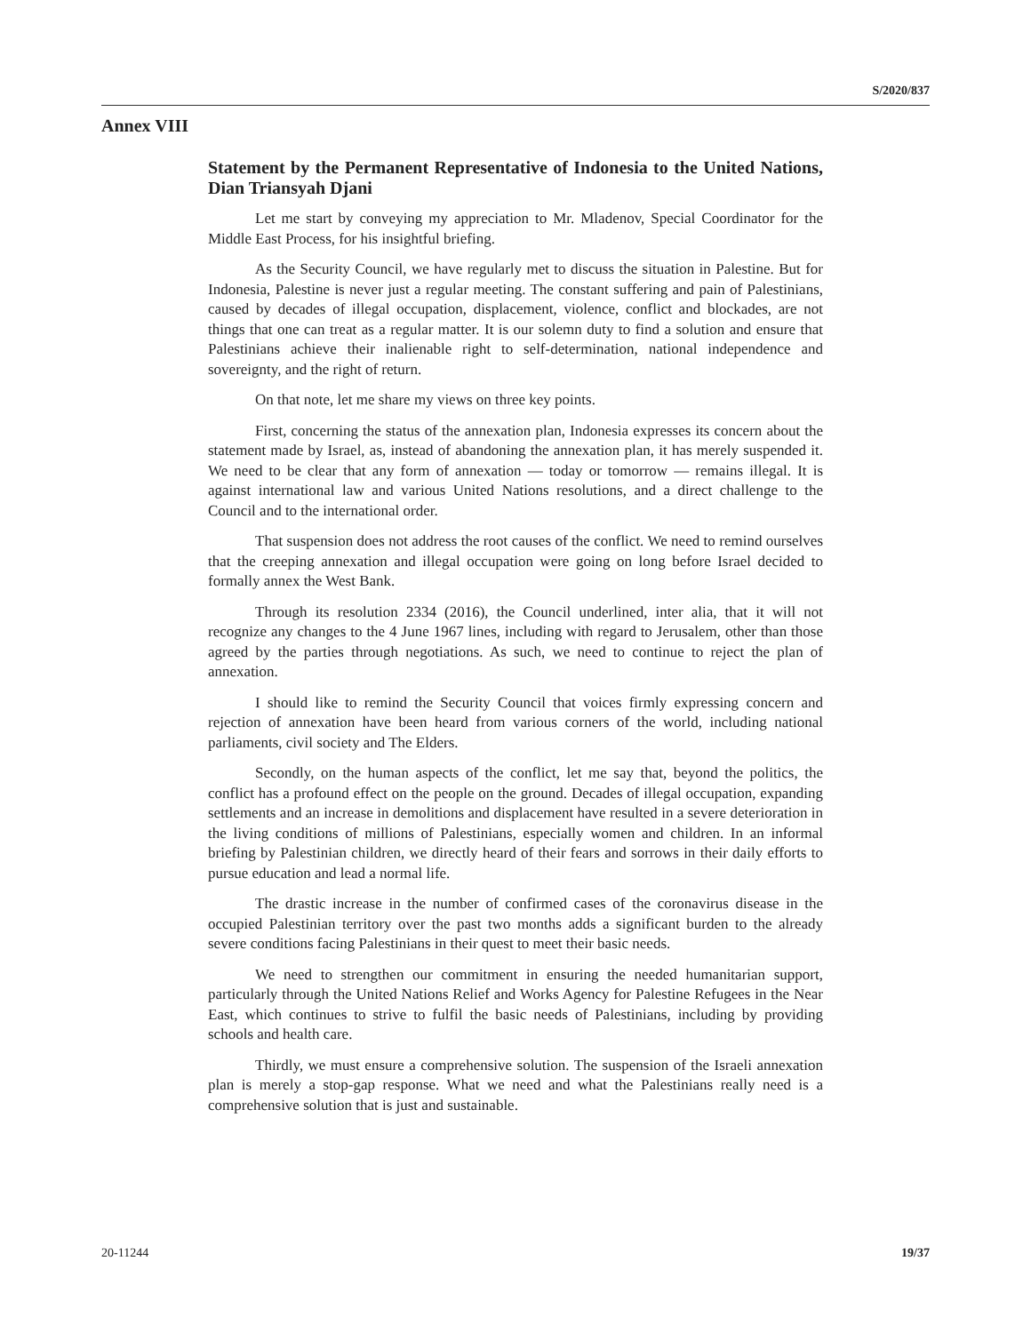S/2020/837
Annex VIII
Statement by the Permanent Representative of Indonesia to the United Nations, Dian Triansyah Djani
Let me start by conveying my appreciation to Mr. Mladenov, Special Coordinator for the Middle East Process, for his insightful briefing.
As the Security Council, we have regularly met to discuss the situation in Palestine. But for Indonesia, Palestine is never just a regular meeting. The constant suffering and pain of Palestinians, caused by decades of illegal occupation, displacement, violence, conflict and blockades, are not things that one can treat as a regular matter. It is our solemn duty to find a solution and ensure that Palestinians achieve their inalienable right to self-determination, national independence and sovereignty, and the right of return.
On that note, let me share my views on three key points.
First, concerning the status of the annexation plan, Indonesia expresses its concern about the statement made by Israel, as, instead of abandoning the annexation plan, it has merely suspended it. We need to be clear that any form of annexation — today or tomorrow — remains illegal. It is against international law and various United Nations resolutions, and a direct challenge to the Council and to the international order.
That suspension does not address the root causes of the conflict. We need to remind ourselves that the creeping annexation and illegal occupation were going on long before Israel decided to formally annex the West Bank.
Through its resolution 2334 (2016), the Council underlined, inter alia, that it will not recognize any changes to the 4 June 1967 lines, including with regard to Jerusalem, other than those agreed by the parties through negotiations. As such, we need to continue to reject the plan of annexation.
I should like to remind the Security Council that voices firmly expressing concern and rejection of annexation have been heard from various corners of the world, including national parliaments, civil society and The Elders.
Secondly, on the human aspects of the conflict, let me say that, beyond the politics, the conflict has a profound effect on the people on the ground. Decades of illegal occupation, expanding settlements and an increase in demolitions and displacement have resulted in a severe deterioration in the living conditions of millions of Palestinians, especially women and children. In an informal briefing by Palestinian children, we directly heard of their fears and sorrows in their daily efforts to pursue education and lead a normal life.
The drastic increase in the number of confirmed cases of the coronavirus disease in the occupied Palestinian territory over the past two months adds a significant burden to the already severe conditions facing Palestinians in their quest to meet their basic needs.
We need to strengthen our commitment in ensuring the needed humanitarian support, particularly through the United Nations Relief and Works Agency for Palestine Refugees in the Near East, which continues to strive to fulfil the basic needs of Palestinians, including by providing schools and health care.
Thirdly, we must ensure a comprehensive solution. The suspension of the Israeli annexation plan is merely a stop-gap response. What we need and what the Palestinians really need is a comprehensive solution that is just and sustainable.
20-11244 19/37